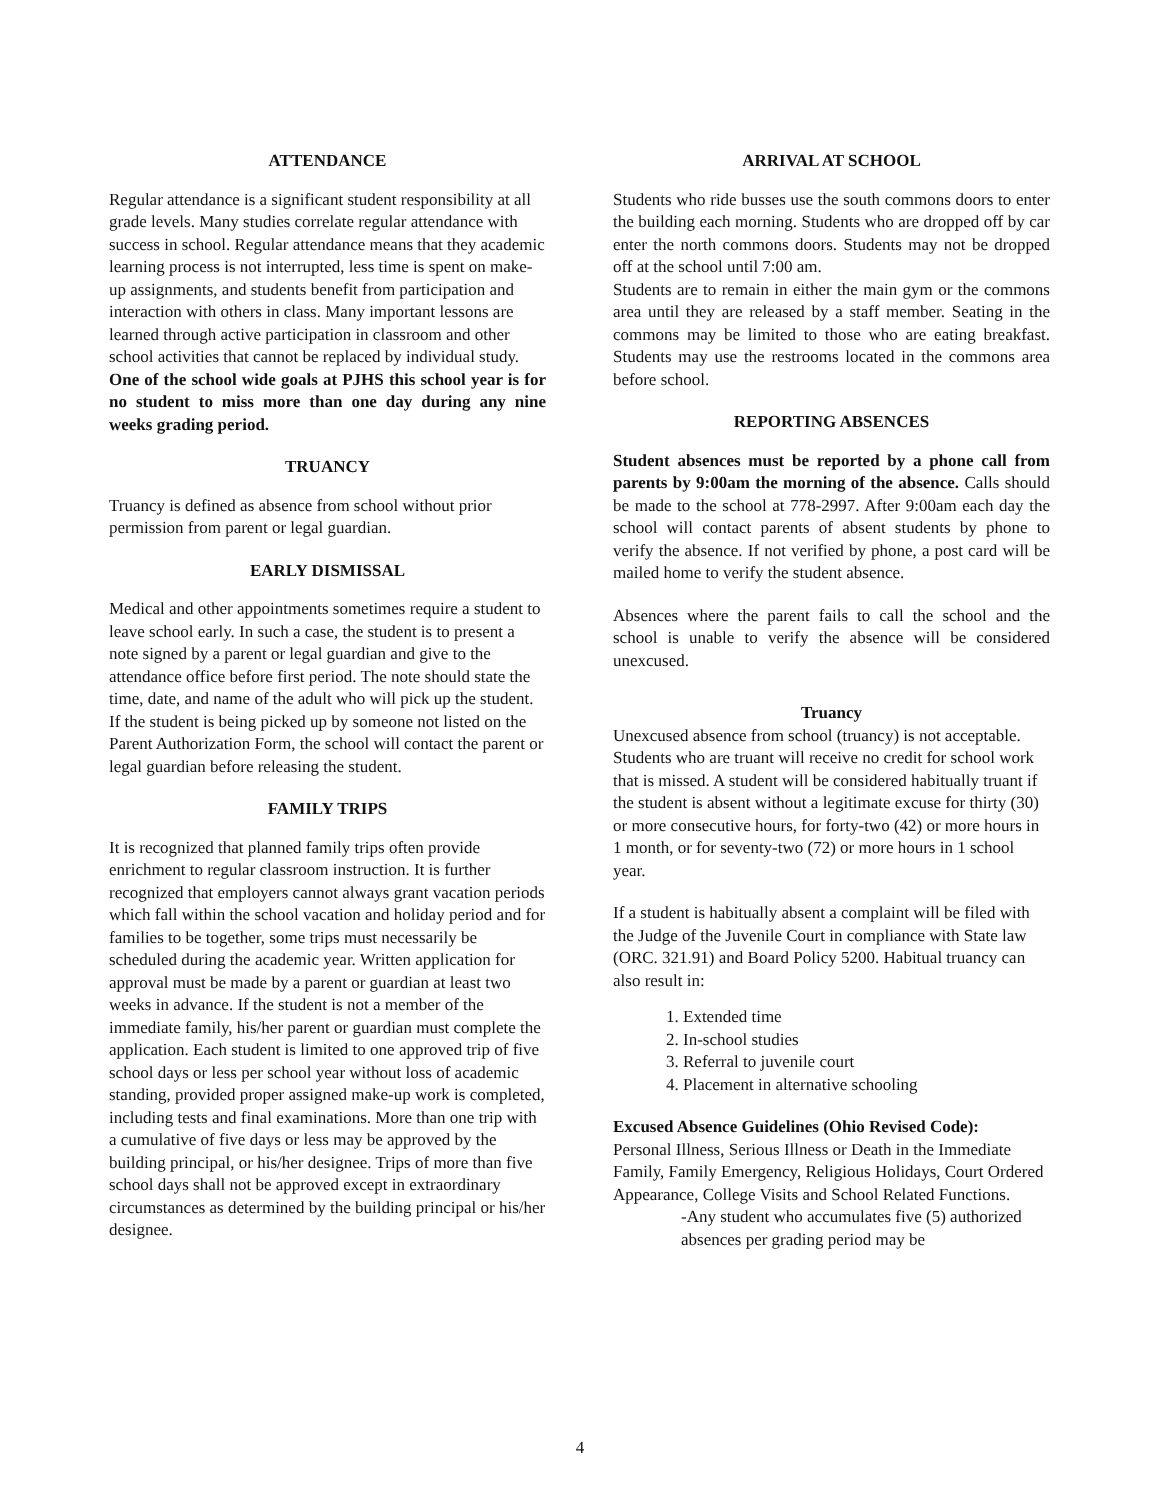ATTENDANCE
Regular attendance is a significant student responsibility at all grade levels. Many studies correlate regular attendance with success in school. Regular attendance means that they academic learning process is not interrupted, less time is spent on make-up assignments, and students benefit from participation and interaction with others in class. Many important lessons are learned through active participation in classroom and other school activities that cannot be replaced by individual study.
One of the school wide goals at PJHS this school year is for no student to miss more than one day during any nine weeks grading period.
TRUANCY
Truancy is defined as absence from school without prior permission from parent or legal guardian.
EARLY DISMISSAL
Medical and other appointments sometimes require a student to leave school early. In such a case, the student is to present a note signed by a parent or legal guardian and give to the attendance office before first period. The note should state the time, date, and name of the adult who will pick up the student. If the student is being picked up by someone not listed on the Parent Authorization Form, the school will contact the parent or legal guardian before releasing the student.
FAMILY TRIPS
It is recognized that planned family trips often provide enrichment to regular classroom instruction. It is further recognized that employers cannot always grant vacation periods which fall within the school vacation and holiday period and for families to be together, some trips must necessarily be scheduled during the academic year. Written application for approval must be made by a parent or guardian at least two weeks in advance. If the student is not a member of the immediate family, his/her parent or guardian must complete the application. Each student is limited to one approved trip of five school days or less per school year without loss of academic standing, provided proper assigned make-up work is completed, including tests and final examinations. More than one trip with a cumulative of five days or less may be approved by the building principal, or his/her designee. Trips of more than five school days shall not be approved except in extraordinary circumstances as determined by the building principal or his/her designee.
ARRIVAL AT SCHOOL
Students who ride busses use the south commons doors to enter the building each morning. Students who are dropped off by car enter the north commons doors. Students may not be dropped off at the school until 7:00 am.
Students are to remain in either the main gym or the commons area until they are released by a staff member. Seating in the commons may be limited to those who are eating breakfast. Students may use the restrooms located in the commons area before school.
REPORTING ABSENCES
Student absences must be reported by a phone call from parents by 9:00am the morning of the absence. Calls should be made to the school at 778-2997. After 9:00am each day the school will contact parents of absent students by phone to verify the absence. If not verified by phone, a post card will be mailed home to verify the student absence.
Absences where the parent fails to call the school and the school is unable to verify the absence will be considered unexcused.
Truancy
Unexcused absence from school (truancy) is not acceptable. Students who are truant will receive no credit for school work that is missed. A student will be considered habitually truant if the student is absent without a legitimate excuse for thirty (30) or more consecutive hours, for forty-two (42) or more hours in 1 month, or for seventy-two (72) or more hours in 1 school year.
If a student is habitually absent a complaint will be filed with the Judge of the Juvenile Court in compliance with State law (ORC. 321.91) and Board Policy 5200. Habitual truancy can also result in:
1. Extended time
2. In-school studies
3. Referral to juvenile court
4. Placement in alternative schooling
Excused Absence Guidelines (Ohio Revised Code):
Personal Illness, Serious Illness or Death in the Immediate Family, Family Emergency, Religious Holidays, Court Ordered Appearance, College Visits and School Related Functions.
-Any student who accumulates five (5) authorized absences per grading period may be
4